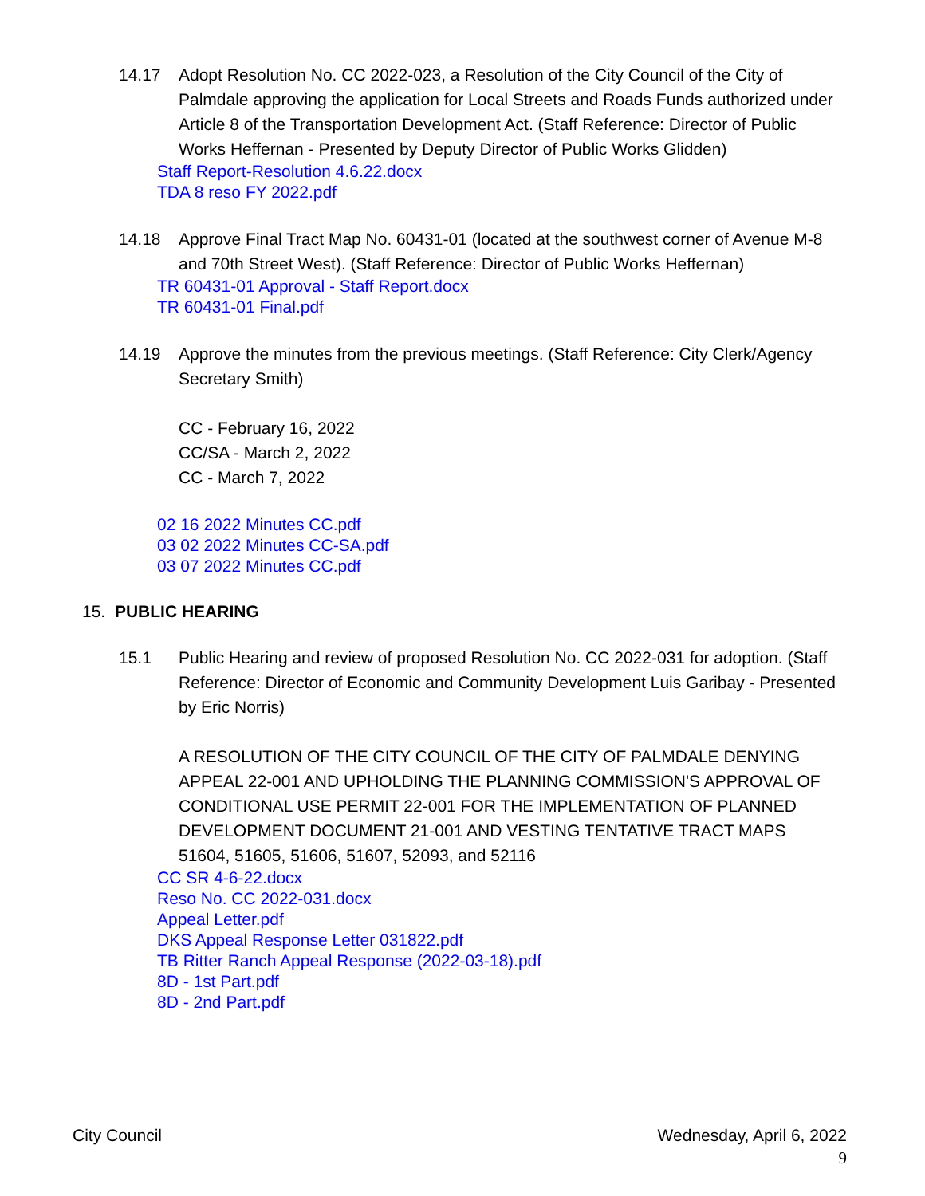14.17 Adopt Resolution No. CC 2022-023, a Resolution of the City Council of the City of Palmdale approving the application for Local Streets and Roads Funds authorized under Article 8 of the Transportation Development Act. (Staff Reference: Director of Public Works Heffernan - Presented by Deputy Director of Public Works Glidden)
Staff Report-Resolution 4.6.22.docx
TDA 8 reso FY 2022.pdf
14.18 Approve Final Tract Map No. 60431-01 (located at the southwest corner of Avenue M-8 and 70th Street West). (Staff Reference: Director of Public Works Heffernan)
TR 60431-01 Approval - Staff Report.docx
TR 60431-01 Final.pdf
14.19 Approve the minutes from the previous meetings. (Staff Reference: City Clerk/Agency Secretary Smith)
CC - February 16, 2022
CC/SA - March 2, 2022
CC - March 7, 2022
02 16 2022 Minutes CC.pdf
03 02 2022 Minutes CC-SA.pdf
03 07 2022 Minutes CC.pdf
15. PUBLIC HEARING
15.1 Public Hearing and review of proposed Resolution No. CC 2022-031 for adoption. (Staff Reference: Director of Economic and Community Development Luis Garibay - Presented by Eric Norris)
A RESOLUTION OF THE CITY COUNCIL OF THE CITY OF PALMDALE DENYING APPEAL 22-001 AND UPHOLDING THE PLANNING COMMISSION'S APPROVAL OF CONDITIONAL USE PERMIT 22-001 FOR THE IMPLEMENTATION OF PLANNED DEVELOPMENT DOCUMENT 21-001 AND VESTING TENTATIVE TRACT MAPS 51604, 51605, 51606, 51607, 52093, and 52116
CC SR 4-6-22.docx
Reso No. CC 2022-031.docx
Appeal Letter.pdf
DKS Appeal Response Letter 031822.pdf
TB Ritter Ranch Appeal Response (2022-03-18).pdf
8D - 1st Part.pdf
8D - 2nd Part.pdf
City Council Wednesday, April 6, 2022
9